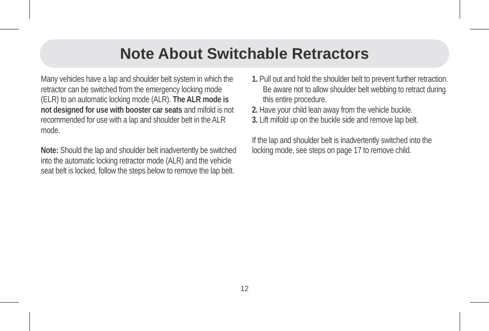Note About Switchable Retractors
Many vehicles have a lap and shoulder belt system in which the retractor can be switched from the emergency locking mode (ELR) to an automatic locking mode (ALR). The ALR mode is not designed for use with booster car seats and mifold is not recommended for use with a lap and shoulder belt in the ALR mode.
Note: Should the lap and shoulder belt inadvertently be switched into the automatic locking retractor mode (ALR) and the vehicle seat belt is locked, follow the steps below to remove the lap belt.
1. Pull out and hold the shoulder belt to prevent further retraction. Be aware not to allow shoulder belt webbing to retract during this entire procedure.
2. Have your child lean away from the vehicle buckle.
3. Lift mifold up on the buckle side and remove lap belt.
If the lap and shoulder belt is inadvertently switched into the locking mode, see steps on page 17 to remove child.
12